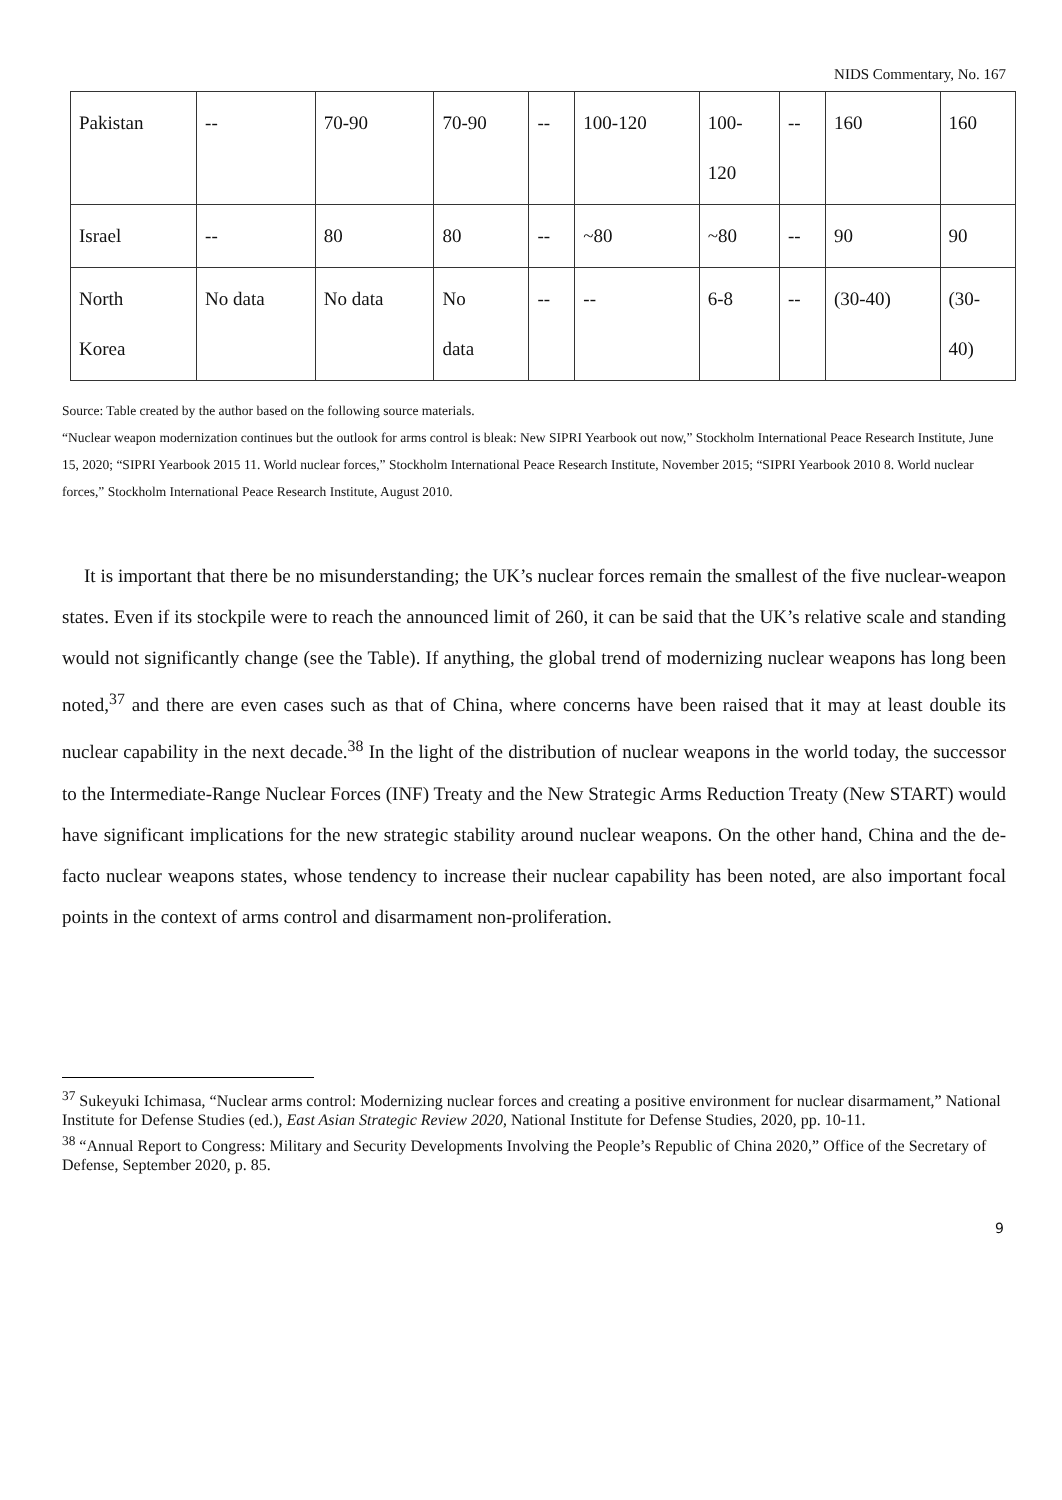NIDS Commentary, No. 167
| Pakistan | -- | 70-90 | 70-90 | -- | 100-120 | 100- 120 | -- | 160 | 160 |
| Israel | -- | 80 | 80 | -- | ~80 | ~80 | -- | 90 | 90 |
| North Korea | No data | No data | No data | -- | -- | 6-8 | -- | (30-40) | (30- 40) |
Source: Table created by the author based on the following source materials.
“Nuclear weapon modernization continues but the outlook for arms control is bleak: New SIPRI Yearbook out now,” Stockholm International Peace Research Institute, June 15, 2020; “SIPRI Yearbook 2015 11. World nuclear forces,” Stockholm International Peace Research Institute, November 2015; “SIPRI Yearbook 2010 8. World nuclear forces,” Stockholm International Peace Research Institute, August 2010.
It is important that there be no misunderstanding; the UK’s nuclear forces remain the smallest of the five nuclear-weapon states. Even if its stockpile were to reach the announced limit of 260, it can be said that the UK’s relative scale and standing would not significantly change (see the Table). If anything, the global trend of modernizing nuclear weapons has long been noted,<sup>37</sup> and there are even cases such as that of China, where concerns have been raised that it may at least double its nuclear capability in the next decade.<sup>38</sup> In the light of the distribution of nuclear weapons in the world today, the successor to the Intermediate-Range Nuclear Forces (INF) Treaty and the New Strategic Arms Reduction Treaty (New START) would have significant implications for the new strategic stability around nuclear weapons. On the other hand, China and the de-facto nuclear weapons states, whose tendency to increase their nuclear capability has been noted, are also important focal points in the context of arms control and disarmament non-proliferation.
<sup>37</sup> Sukeyuki Ichimasa, “Nuclear arms control: Modernizing nuclear forces and creating a positive environment for nuclear disarmament,” National Institute for Defense Studies (ed.), East Asian Strategic Review 2020, National Institute for Defense Studies, 2020, pp. 10-11.
<sup>38</sup> “Annual Report to Congress: Military and Security Developments Involving the People’s Republic of China 2020,” Office of the Secretary of Defense, September 2020, p. 85.
9